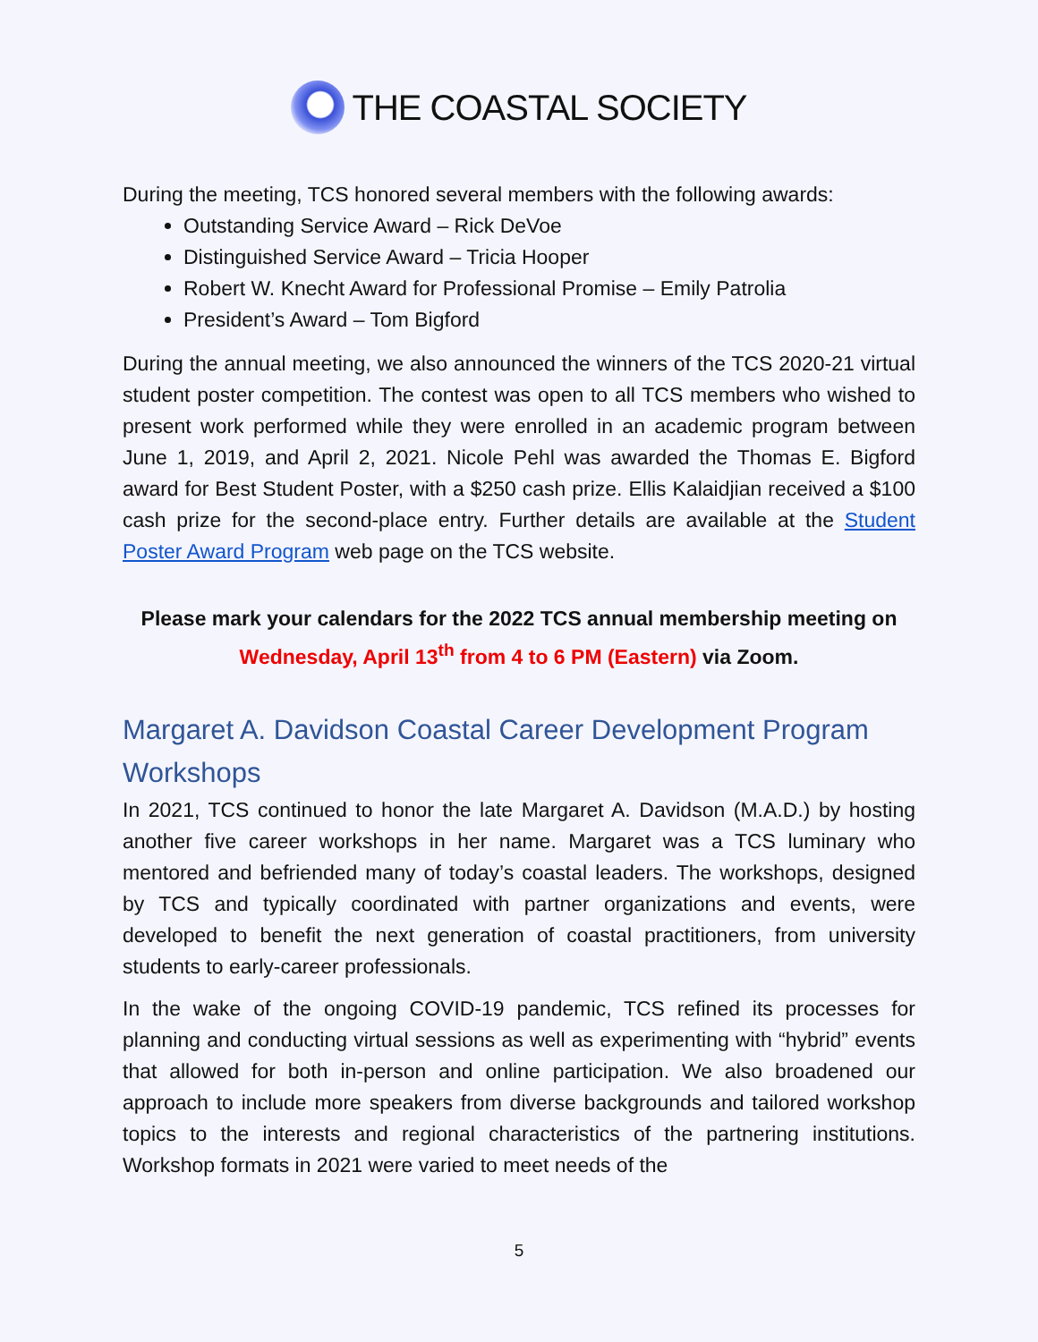THE COASTAL SOCIETY
During the meeting, TCS honored several members with the following awards:
Outstanding Service Award – Rick DeVoe
Distinguished Service Award – Tricia Hooper
Robert W. Knecht Award for Professional Promise – Emily Patrolia
President’s Award – Tom Bigford
During the annual meeting, we also announced the winners of the TCS 2020-21 virtual student poster competition. The contest was open to all TCS members who wished to present work performed while they were enrolled in an academic program between June 1, 2019, and April 2, 2021. Nicole Pehl was awarded the Thomas E. Bigford award for Best Student Poster, with a $250 cash prize. Ellis Kalaidjian received a $100 cash prize for the second-place entry. Further details are available at the Student Poster Award Program web page on the TCS website.
Please mark your calendars for the 2022 TCS annual membership meeting on
Wednesday, April 13<sup>th</sup> from 4 to 6 PM (Eastern) via Zoom.
Margaret A. Davidson Coastal Career Development Program Workshops
In 2021, TCS continued to honor the late Margaret A. Davidson (M.A.D.) by hosting another five career workshops in her name. Margaret was a TCS luminary who mentored and befriended many of today’s coastal leaders. The workshops, designed by TCS and typically coordinated with partner organizations and events, were developed to benefit the next generation of coastal practitioners, from university students to early-career professionals.
In the wake of the ongoing COVID-19 pandemic, TCS refined its processes for planning and conducting virtual sessions as well as experimenting with “hybrid” events that allowed for both in-person and online participation. We also broadened our approach to include more speakers from diverse backgrounds and tailored workshop topics to the interests and regional characteristics of the partnering institutions. Workshop formats in 2021 were varied to meet needs of the
5